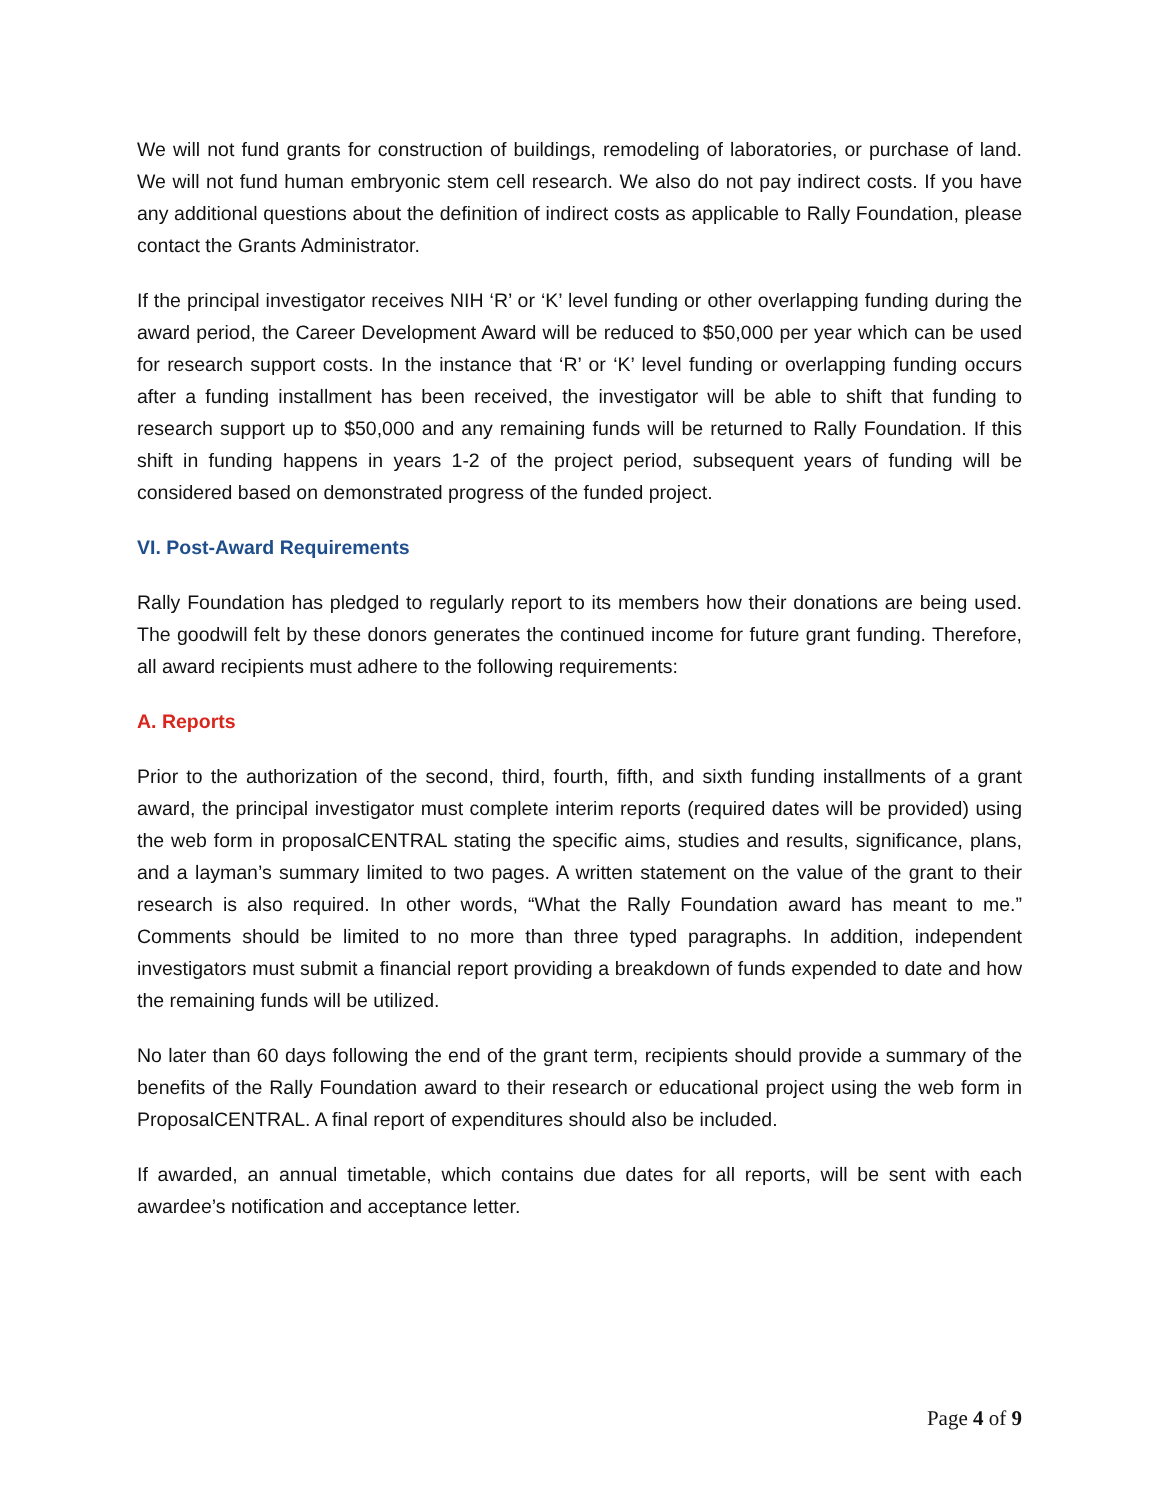We will not fund grants for construction of buildings, remodeling of laboratories, or purchase of land. We will not fund human embryonic stem cell research. We also do not pay indirect costs. If you have any additional questions about the definition of indirect costs as applicable to Rally Foundation, please contact the Grants Administrator.
If the principal investigator receives NIH ‘R’ or ‘K’ level funding or other overlapping funding during the award period, the Career Development Award will be reduced to $50,000 per year which can be used for research support costs. In the instance that ‘R’ or ‘K’ level funding or overlapping funding occurs after a funding installment has been received, the investigator will be able to shift that funding to research support up to $50,000 and any remaining funds will be returned to Rally Foundation. If this shift in funding happens in years 1-2 of the project period, subsequent years of funding will be considered based on demonstrated progress of the funded project.
VI. Post-Award Requirements
Rally Foundation has pledged to regularly report to its members how their donations are being used. The goodwill felt by these donors generates the continued income for future grant funding. Therefore, all award recipients must adhere to the following requirements:
A. Reports
Prior to the authorization of the second, third, fourth, fifth, and sixth funding installments of a grant award, the principal investigator must complete interim reports (required dates will be provided) using the web form in proposalCENTRAL stating the specific aims, studies and results, significance, plans, and a layman’s summary limited to two pages. A written statement on the value of the grant to their research is also required. In other words, “What the Rally Foundation award has meant to me.” Comments should be limited to no more than three typed paragraphs. In addition, independent investigators must submit a financial report providing a breakdown of funds expended to date and how the remaining funds will be utilized.
No later than 60 days following the end of the grant term, recipients should provide a summary of the benefits of the Rally Foundation award to their research or educational project using the web form in ProposalCENTRAL. A final report of expenditures should also be included.
If awarded, an annual timetable, which contains due dates for all reports, will be sent with each awardee’s notification and acceptance letter.
Page 4 of 9